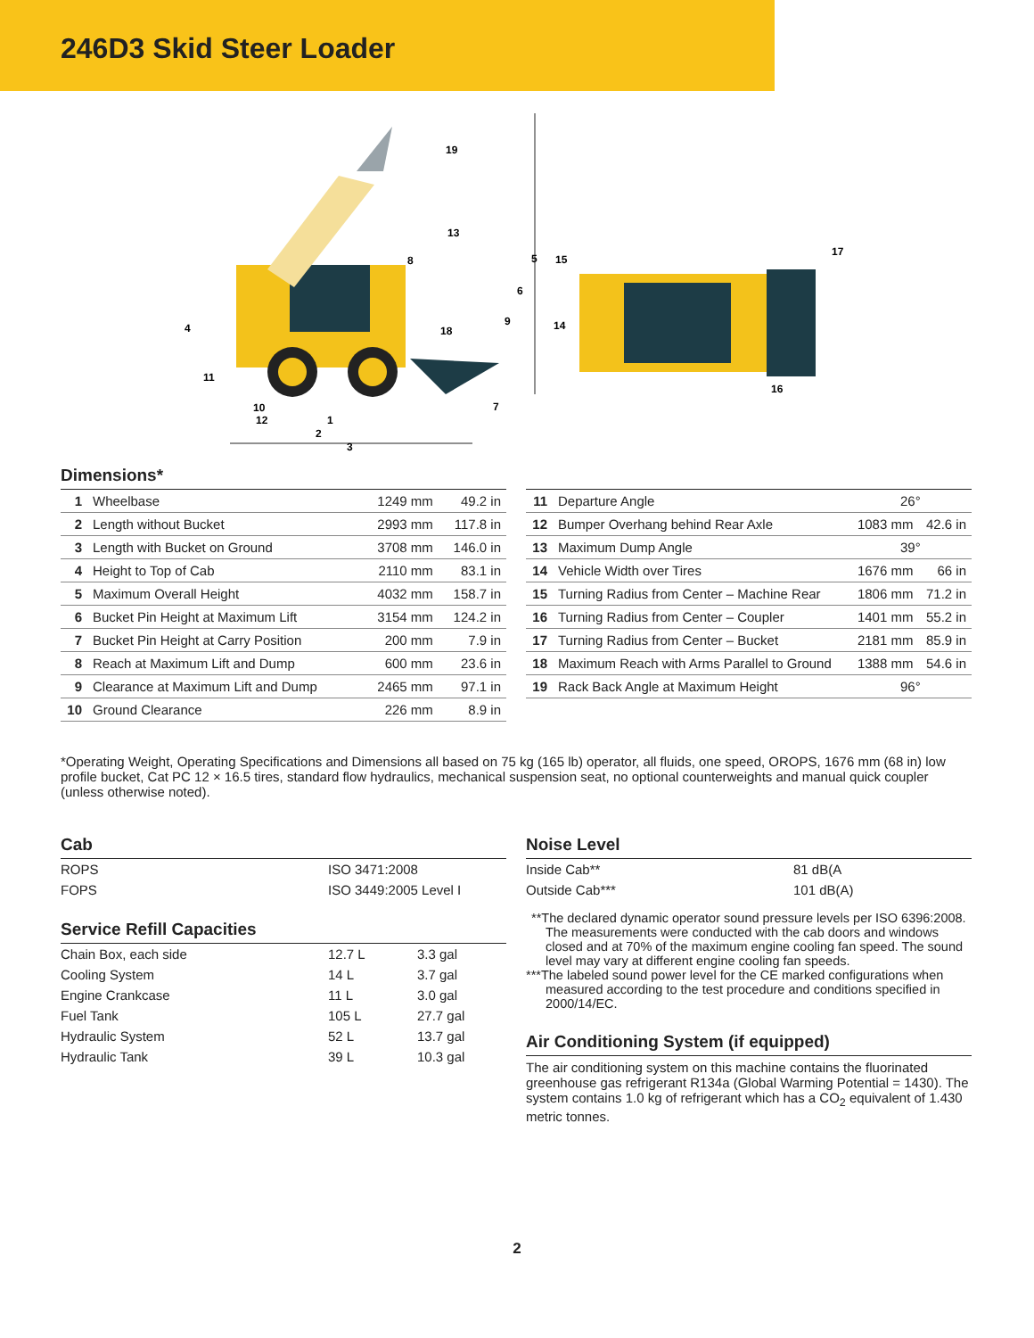246D3 Skid Steer Loader
19
13
8
5
6
9
18
4
11
10
12
1
2
3
7
15
14
17
16
Dimensions*
| 1 | Wheelbase | 1249 mm | 49.2 in |
| 2 | Length without Bucket | 2993 mm | 117.8 in |
| 3 | Length with Bucket on Ground | 3708 mm | 146.0 in |
| 4 | Height to Top of Cab | 2110 mm | 83.1 in |
| 5 | Maximum Overall Height | 4032 mm | 158.7 in |
| 6 | Bucket Pin Height at Maximum Lift | 3154 mm | 124.2 in |
| 7 | Bucket Pin Height at Carry Position | 200 mm | 7.9 in |
| 8 | Reach at Maximum Lift and Dump | 600 mm | 23.6 in |
| 9 | Clearance at Maximum Lift and Dump | 2465 mm | 97.1 in |
| 10 | Ground Clearance | 226 mm | 8.9 in |
| 11 | Departure Angle | 26° | |
| 12 | Bumper Overhang behind Rear Axle | 1083 mm | 42.6 in |
| 13 | Maximum Dump Angle | 39° | |
| 14 | Vehicle Width over Tires | 1676 mm | 66 in |
| 15 | Turning Radius from Center – Machine Rear | 1806 mm | 71.2 in |
| 16 | Turning Radius from Center – Coupler | 1401 mm | 55.2 in |
| 17 | Turning Radius from Center – Bucket | 2181 mm | 85.9 in |
| 18 | Maximum Reach with Arms Parallel to Ground | 1388 mm | 54.6 in |
| 19 | Rack Back Angle at Maximum Height | 96° | |
*Operating Weight, Operating Specifications and Dimensions all based on 75 kg (165 lb) operator, all fluids, one speed, OROPS, 1676 mm (68 in) low profile bucket, Cat PC 12 × 16.5 tires, standard flow hydraulics, mechanical suspension seat, no optional counterweights and manual quick coupler (unless otherwise noted).
Cab
| ROPS | ISO 3471:2008 |
| FOPS | ISO 3449:2005 Level I |
Service Refill Capacities
| Chain Box, each side | 12.7 L | 3.3 gal |
| Cooling System | 14 L | 3.7 gal |
| Engine Crankcase | 11 L | 3.0 gal |
| Fuel Tank | 105 L | 27.7 gal |
| Hydraulic System | 52 L | 13.7 gal |
| Hydraulic Tank | 39 L | 10.3 gal |
Noise Level
| Inside Cab** | 81 dB(A |
| Outside Cab*** | 101 dB(A) |
**The declared dynamic operator sound pressure levels per ISO 6396:2008. The measurements were conducted with the cab doors and windows closed and at 70% of the maximum engine cooling fan speed. The sound level may vary at different engine cooling fan speeds.
***The labeled sound power level for the CE marked configurations when measured according to the test procedure and conditions specified in 2000/14/EC.
Air Conditioning System (if equipped)
The air conditioning system on this machine contains the fluorinated greenhouse gas refrigerant R134a (Global Warming Potential = 1430). The system contains 1.0 kg of refrigerant which has a CO<sub>2</sub> equivalent of 1.430 metric tonnes.
2